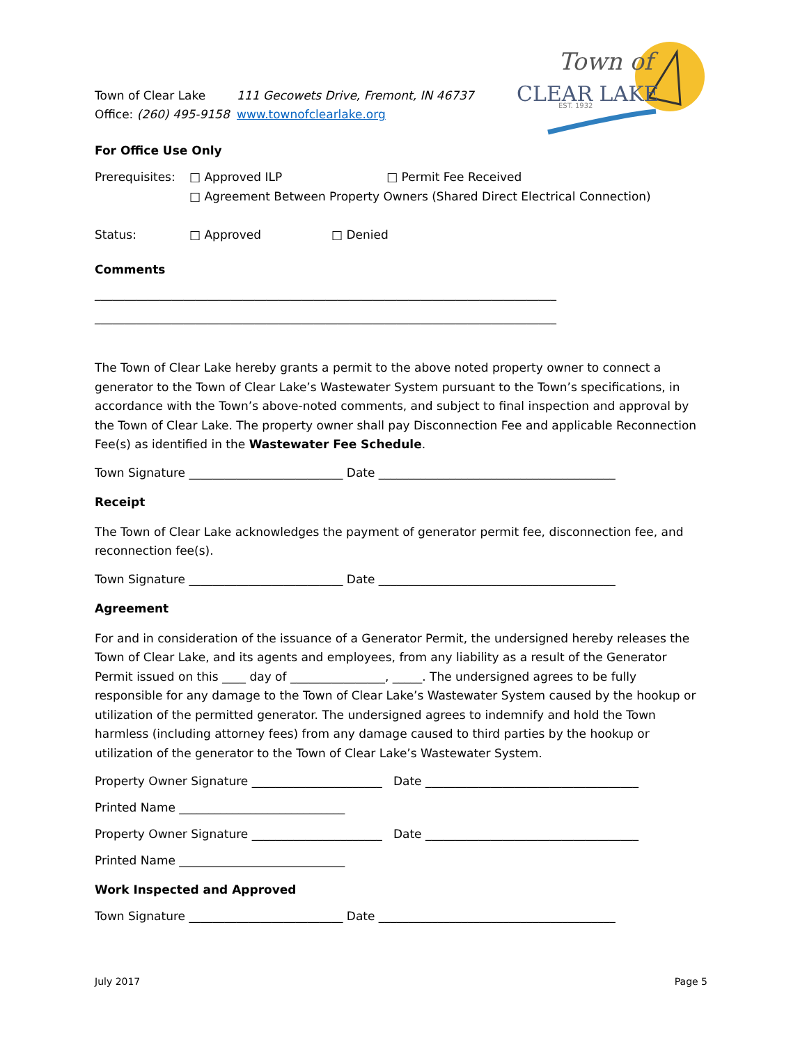Town of
CLEAR LAKE
EST. 1932
Town of Clear Lake
Office: (260) 495-9158
111 Gecowets Drive, Fremont, IN 46737
www.townofclearlake.org
For Office Use Only
Prerequisites:
□ Approved ILP □ Permit Fee Received
□ Agreement Between Property Owners (Shared Direct Electrical Connection)
Status: □ Approved □ Denied
Comments
______________________________________________________________________________
______________________________________________________________________________
The Town of Clear Lake hereby grants a permit to the above noted property owner to connect a generator to the Town of Clear Lake’s Wastewater System pursuant to the Town’s specifications, in accordance with the Town’s above-noted comments, and subject to final inspection and approval by the Town of Clear Lake. The property owner shall pay Disconnection Fee and applicable Reconnection Fee(s) as identified in the Wastewater Fee Schedule.
Town Signature __________________________ Date ________________________________________
Receipt
The Town of Clear Lake acknowledges the payment of generator permit fee, disconnection fee, and reconnection fee(s).
Town Signature __________________________ Date ________________________________________
Agreement
For and in consideration of the issuance of a Generator Permit, the undersigned hereby releases the Town of Clear Lake, and its agents and employees, from any liability as a result of the Generator Permit issued on this ____ day of ________________, _____. The undersigned agrees to be fully responsible for any damage to the Town of Clear Lake’s Wastewater System caused by the hookup or utilization of the permitted generator. The undersigned agrees to indemnify and hold the Town harmless (including attorney fees) from any damage caused to third parties by the hookup or utilization of the generator to the Town of Clear Lake’s Wastewater System.
Property Owner Signature ______________________ Date ____________________________________
Printed Name ____________________________
Property Owner Signature ______________________ Date ____________________________________
Printed Name ____________________________
Work Inspected and Approved
Town Signature __________________________ Date ________________________________________
July 2017 Page 5